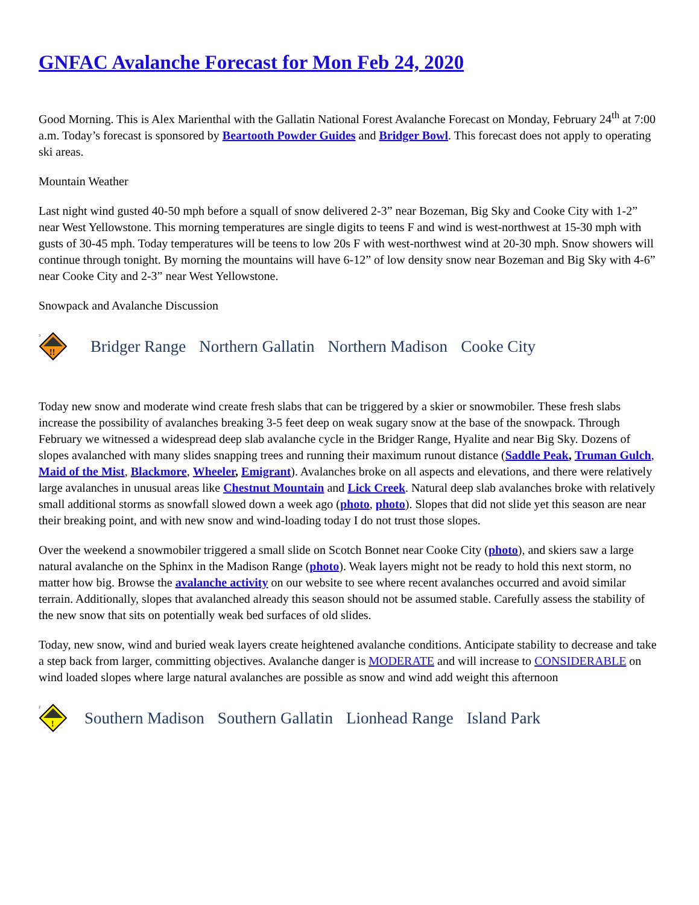GNFAC Avalanche Forecast for Mon Feb 24, 2020
Good Morning. This is Alex Marienthal with the Gallatin National Forest Avalanche Forecast on Monday, February 24<sup>th</sup> at 7:00 a.m. Today’s forecast is sponsored by Beartooth Powder Guides and Bridger Bowl. This forecast does not apply to operating ski areas.
Mountain Weather
Last night wind gusted 40-50 mph before a squall of snow delivered 2-3” near Bozeman, Big Sky and Cooke City with 1-2” near West Yellowstone. This morning temperatures are single digits to teens F and wind is west-northwest at 15-30 mph with gusts of 30-45 mph. Today temperatures will be teens to low 20s F with west-northwest wind at 20-30 mph. Snow showers will continue through tonight. By morning the mountains will have 6-12” of low density snow near Bozeman and Big Sky with 4-6” near Cooke City and 2-3” near West Yellowstone.
Snowpack and Avalanche Discussion
3
!!
Bridger Range Northern Gallatin Northern Madison Cooke City
Today new snow and moderate wind create fresh slabs that can be triggered by a skier or snowmobiler. These fresh slabs increase the possibility of avalanches breaking 3-5 feet deep on weak sugary snow at the base of the snowpack. Through February we witnessed a widespread deep slab avalanche cycle in the Bridger Range, Hyalite and near Big Sky. Dozens of slopes avalanched with many slides snapping trees and running their maximum runout distance (Saddle Peak, Truman Gulch, Maid of the Mist, Blackmore, Wheeler, Emigrant). Avalanches broke on all aspects and elevations, and there were relatively large avalanches in unusual areas like Chestnut Mountain and Lick Creek. Natural deep slab avalanches broke with relatively small additional storms as snowfall slowed down a week ago (photo, photo). Slopes that did not slide yet this season are near their breaking point, and with new snow and wind-loading today I do not trust those slopes.
Over the weekend a snowmobiler triggered a small slide on Scotch Bonnet near Cooke City (photo), and skiers saw a large natural avalanche on the Sphinx in the Madison Range (photo). Weak layers might not be ready to hold this next storm, no matter how big. Browse the avalanche activity on our website to see where recent avalanches occurred and avoid similar terrain. Additionally, slopes that avalanched already this season should not be assumed stable. Carefully assess the stability of the new snow that sits on potentially weak bed surfaces of old slides.
Today, new snow, wind and buried weak layers create heightened avalanche conditions. Anticipate stability to decrease and take a step back from larger, committing objectives. Avalanche danger is MODERATE and will increase to CONSIDERABLE on wind loaded slopes where large natural avalanches are possible as snow and wind add weight this afternoon
2
!
Southern Madison Southern Gallatin Lionhead Range Island Park